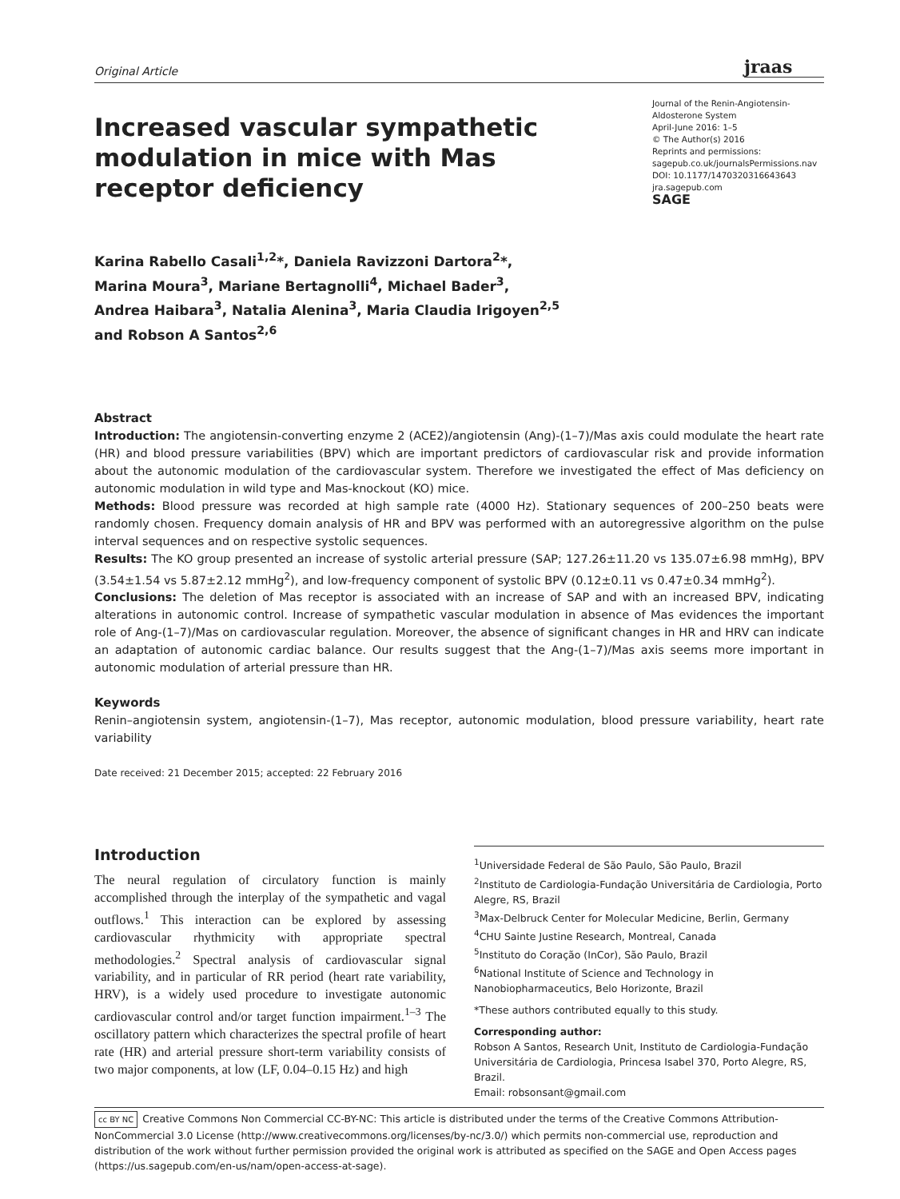Original Article
jraas
Increased vascular sympathetic modulation in mice with Mas receptor deficiency
Journal of the Renin-Angiotensin-Aldosterone System
April-June 2016: 1–5
© The Author(s) 2016
Reprints and permissions:
sagepub.co.uk/journalsPermissions.nav
DOI: 10.1177/1470320316643643
jra.sagepub.com
SAGE
Karina Rabello Casali<sup>1,2</sup>*, Daniela Ravizzoni Dartora<sup>2</sup>*,
Marina Moura<sup>3</sup>, Mariane Bertagnolli<sup>4</sup>, Michael Bader<sup>3</sup>,
Andrea Haibara<sup>3</sup>, Natalia Alenina<sup>3</sup>, Maria Claudia Irigoyen<sup>2,5</sup>
and Robson A Santos<sup>2,6</sup>
Abstract
Introduction: The angiotensin-converting enzyme 2 (ACE2)/angiotensin (Ang)-(1–7)/Mas axis could modulate the heart rate (HR) and blood pressure variabilities (BPV) which are important predictors of cardiovascular risk and provide information about the autonomic modulation of the cardiovascular system. Therefore we investigated the effect of Mas deficiency on autonomic modulation in wild type and Mas-knockout (KO) mice.
Methods: Blood pressure was recorded at high sample rate (4000 Hz). Stationary sequences of 200–250 beats were randomly chosen. Frequency domain analysis of HR and BPV was performed with an autoregressive algorithm on the pulse interval sequences and on respective systolic sequences.
Results: The KO group presented an increase of systolic arterial pressure (SAP; 127.26±11.20 vs 135.07±6.98 mmHg), BPV (3.54±1.54 vs 5.87±2.12 mmHg<sup>2</sup>), and low-frequency component of systolic BPV (0.12±0.11 vs 0.47±0.34 mmHg<sup>2</sup>).
Conclusions: The deletion of Mas receptor is associated with an increase of SAP and with an increased BPV, indicating alterations in autonomic control. Increase of sympathetic vascular modulation in absence of Mas evidences the important role of Ang-(1–7)/Mas on cardiovascular regulation. Moreover, the absence of significant changes in HR and HRV can indicate an adaptation of autonomic cardiac balance. Our results suggest that the Ang-(1–7)/Mas axis seems more important in autonomic modulation of arterial pressure than HR.
Keywords
Renin–angiotensin system, angiotensin-(1–7), Mas receptor, autonomic modulation, blood pressure variability, heart rate variability
Date received: 21 December 2015; accepted: 22 February 2016
Introduction
The neural regulation of circulatory function is mainly accomplished through the interplay of the sympathetic and vagal outflows.<sup>1</sup> This interaction can be explored by assessing cardiovascular rhythmicity with appropriate spectral methodologies.<sup>2</sup> Spectral analysis of cardiovascular signal variability, and in particular of RR period (heart rate variability, HRV), is a widely used procedure to investigate autonomic cardiovascular control and/or target function impairment.<sup>1–3</sup> The oscillatory pattern which characterizes the spectral profile of heart rate (HR) and arterial pressure short-term variability consists of two major components, at low (LF, 0.04–0.15 Hz) and high
<sup>1</sup> Universidade Federal de São Paulo, São Paulo, Brazil
<sup>2</sup> Instituto de Cardiologia-Fundação Universitária de Cardiologia, Porto Alegre, RS, Brazil
<sup>3</sup> Max-Delbruck Center for Molecular Medicine, Berlin, Germany
<sup>4</sup> CHU Sainte Justine Research, Montreal, Canada
<sup>5</sup> Instituto do Coração (InCor), São Paulo, Brazil
<sup>6</sup> National Institute of Science and Technology in Nanobiopharmaceutics, Belo Horizonte, Brazil
*These authors contributed equally to this study.
Corresponding author:
Robson A Santos, Research Unit, Instituto de Cardiologia-Fundação Universitária de Cardiologia, Princesa Isabel 370, Porto Alegre, RS, Brazil.
Email: robsonsant@gmail.com
cc BY NC Creative Commons Non Commercial CC-BY-NC: This article is distributed under the terms of the Creative Commons Attribution-NonCommercial 3.0 License (http://www.creativecommons.org/licenses/by-nc/3.0/) which permits non-commercial use, reproduction and distribution of the work without further permission provided the original work is attributed as specified on the SAGE and Open Access pages (https://us.sagepub.com/en-us/nam/open-access-at-sage).